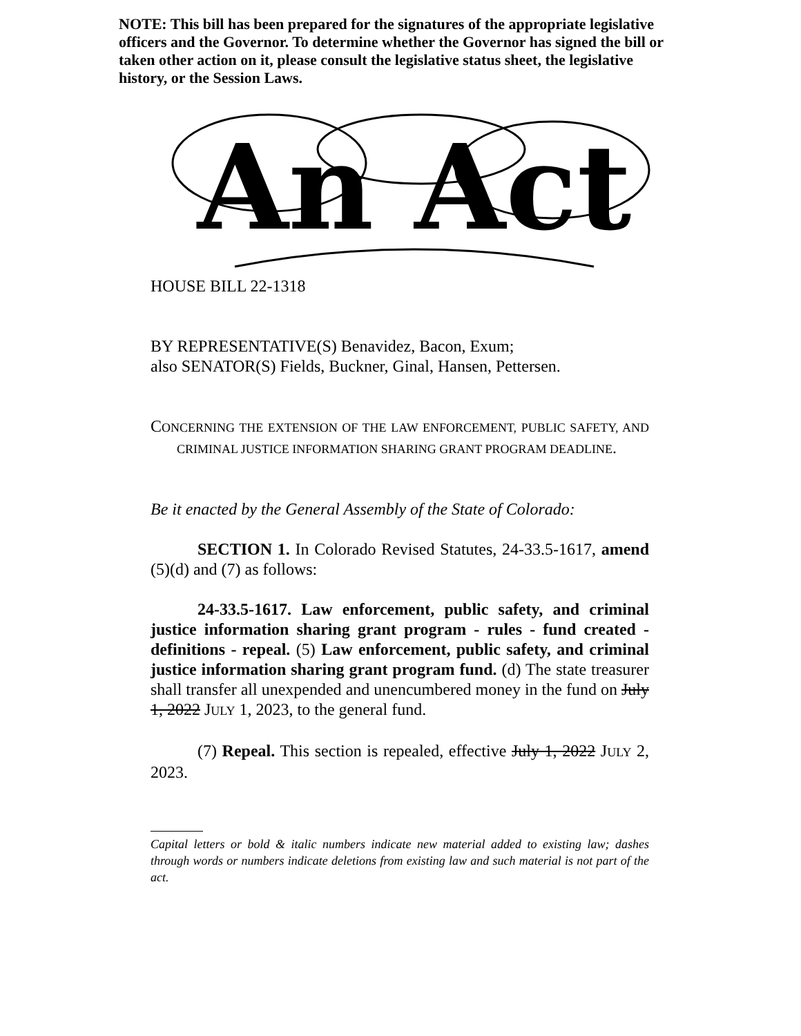NOTE: This bill has been prepared for the signatures of the appropriate legislative officers and the Governor. To determine whether the Governor has signed the bill or taken other action on it, please consult the legislative status sheet, the legislative history, or the Session Laws.
An Act
HOUSE BILL 22-1318
BY REPRESENTATIVE(S) Benavidez, Bacon, Exum;
also SENATOR(S) Fields, Buckner, Ginal, Hansen, Pettersen.
CONCERNING THE EXTENSION OF THE LAW ENFORCEMENT, PUBLIC SAFETY, AND CRIMINAL JUSTICE INFORMATION SHARING GRANT PROGRAM DEADLINE.
Be it enacted by the General Assembly of the State of Colorado:
SECTION 1. In Colorado Revised Statutes, 24-33.5-1617, amend (5)(d) and (7) as follows:
24-33.5-1617. Law enforcement, public safety, and criminal justice information sharing grant program - rules - fund created - definitions - repeal. (5) Law enforcement, public safety, and criminal justice information sharing grant program fund. (d) The state treasurer shall transfer all unexpended and unencumbered money in the fund on July 1, 2022 JULY 1, 2023, to the general fund.
(7) Repeal. This section is repealed, effective July 1, 2022 JULY 2, 2023.
Capital letters or bold & italic numbers indicate new material added to existing law; dashes through words or numbers indicate deletions from existing law and such material is not part of the act.